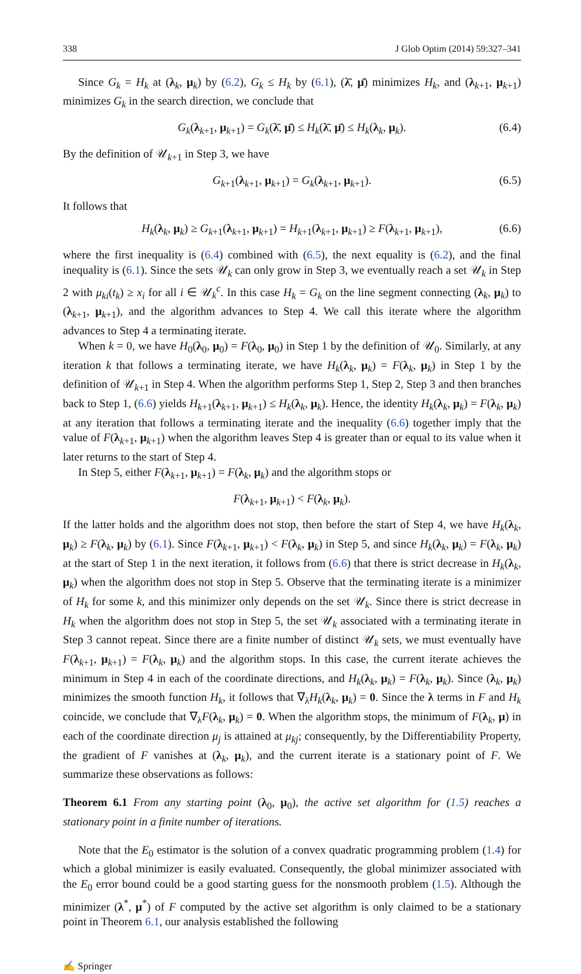338 J Glob Optim (2014) 59:327–341
Since G<sub>k</sub> = H<sub>k</sub> at (λ<sub>k</sub>, μ<sub>k</sub>) by (6.2), G<sub>k</sub> ≤ H<sub>k</sub> by (6.1), (λ̄, μ̄) minimizes H<sub>k</sub>, and (λ<sub>k+1</sub>, μ<sub>k+1</sub>) minimizes G<sub>k</sub> in the search direction, we conclude that
G<sub>k</sub>(λ<sub>k+1</sub>, μ<sub>k+1</sub>) = G<sub>k</sub>(λ̄, μ̄) ≤ H<sub>k</sub>(λ̄, μ̄) ≤ H<sub>k</sub>(λ<sub>k</sub>, μ<sub>k</sub>). (6.4)
By the definition of 𝒰<sub>k+1</sub> in Step 3, we have
G<sub>k+1</sub>(λ<sub>k+1</sub>, μ<sub>k+1</sub>) = G<sub>k</sub>(λ<sub>k+1</sub>, μ<sub>k+1</sub>). (6.5)
It follows that
H<sub>k</sub>(λ<sub>k</sub>, μ<sub>k</sub>) ≥ G<sub>k+1</sub>(λ<sub>k+1</sub>, μ<sub>k+1</sub>) = H<sub>k+1</sub>(λ<sub>k+1</sub>, μ<sub>k+1</sub>) ≥ F(λ<sub>k+1</sub>, μ<sub>k+1</sub>), (6.6)
where the first inequality is (6.4) combined with (6.5), the next equality is (6.2), and the final inequality is (6.1). Since the sets 𝒰<sub>k</sub> can only grow in Step 3, we eventually reach a set 𝒰<sub>k</sub> in Step 2 with μ<sub>ki</sub>(t<sub>k</sub>) ≥ x<sub>i</sub> for all i ∈ 𝒰<sub>k</sub><sup>c</sup>. In this case H<sub>k</sub> = G<sub>k</sub> on the line segment connecting (λ<sub>k</sub>, μ<sub>k</sub>) to (λ<sub>k+1</sub>, μ<sub>k+1</sub>), and the algorithm advances to Step 4. We call this iterate where the algorithm advances to Step 4 a terminating iterate.
When k = 0, we have H<sub>0</sub>(λ<sub>0</sub>, μ<sub>0</sub>) = F(λ<sub>0</sub>, μ<sub>0</sub>) in Step 1 by the definition of 𝒰<sub>0</sub>. Similarly, at any iteration k that follows a terminating iterate, we have H<sub>k</sub>(λ<sub>k</sub>, μ<sub>k</sub>) = F(λ<sub>k</sub>, μ<sub>k</sub>) in Step 1 by the definition of 𝒰<sub>k+1</sub> in Step 4. When the algorithm performs Step 1, Step 2, Step 3 and then branches back to Step 1, (6.6) yields H<sub>k+1</sub>(λ<sub>k+1</sub>, μ<sub>k+1</sub>) ≤ H<sub>k</sub>(λ<sub>k</sub>, μ<sub>k</sub>). Hence, the identity H<sub>k</sub>(λ<sub>k</sub>, μ<sub>k</sub>) = F(λ<sub>k</sub>, μ<sub>k</sub>) at any iteration that follows a terminating iterate and the inequality (6.6) together imply that the value of F(λ<sub>k+1</sub>, μ<sub>k+1</sub>) when the algorithm leaves Step 4 is greater than or equal to its value when it later returns to the start of Step 4.
In Step 5, either F(λ<sub>k+1</sub>, μ<sub>k+1</sub>) = F(λ<sub>k</sub>, μ<sub>k</sub>) and the algorithm stops or
F(λ<sub>k+1</sub>, μ<sub>k+1</sub>) < F(λ<sub>k</sub>, μ<sub>k</sub>).
If the latter holds and the algorithm does not stop, then before the start of Step 4, we have H<sub>k</sub>(λ<sub>k</sub>, μ<sub>k</sub>) ≥ F(λ<sub>k</sub>, μ<sub>k</sub>) by (6.1). Since F(λ<sub>k+1</sub>, μ<sub>k+1</sub>) < F(λ<sub>k</sub>, μ<sub>k</sub>) in Step 5, and since H<sub>k</sub>(λ<sub>k</sub>, μ<sub>k</sub>) = F(λ<sub>k</sub>, μ<sub>k</sub>) at the start of Step 1 in the next iteration, it follows from (6.6) that there is strict decrease in H<sub>k</sub>(λ<sub>k</sub>, μ<sub>k</sub>) when the algorithm does not stop in Step 5. Observe that the terminating iterate is a minimizer of H<sub>k</sub> for some k, and this minimizer only depends on the set 𝒰<sub>k</sub>. Since there is strict decrease in H<sub>k</sub> when the algorithm does not stop in Step 5, the set 𝒰<sub>k</sub> associated with a terminating iterate in Step 3 cannot repeat. Since there are a finite number of distinct 𝒰<sub>k</sub> sets, we must eventually have F(λ<sub>k+1</sub>, μ<sub>k+1</sub>) = F(λ<sub>k</sub>, μ<sub>k</sub>) and the algorithm stops. In this case, the current iterate achieves the minimum in Step 4 in each of the coordinate directions, and H<sub>k</sub>(λ<sub>k</sub>, μ<sub>k</sub>) = F(λ<sub>k</sub>, μ<sub>k</sub>). Since (λ<sub>k</sub>, μ<sub>k</sub>) minimizes the smooth function H<sub>k</sub>, it follows that ∇<sub>λ</sub>H<sub>k</sub>(λ<sub>k</sub>, μ<sub>k</sub>) = 0. Since the λ terms in F and H<sub>k</sub> coincide, we conclude that ∇<sub>λ</sub>F(λ<sub>k</sub>, μ<sub>k</sub>) = 0. When the algorithm stops, the minimum of F(λ<sub>k</sub>, μ) in each of the coordinate direction μ<sub>j</sub> is attained at μ<sub>kj</sub>; consequently, by the Differentiability Property, the gradient of F vanishes at (λ<sub>k</sub>, μ<sub>k</sub>), and the current iterate is a stationary point of F. We summarize these observations as follows:
Theorem 6.1 From any starting point (λ<sub>0</sub>, μ<sub>0</sub>), the active set algorithm for (1.5) reaches a stationary point in a finite number of iterations.
Note that the E<sub>0</sub> estimator is the solution of a convex quadratic programming problem (1.4) for which a global minimizer is easily evaluated. Consequently, the global minimizer associated with the E<sub>0</sub> error bound could be a good starting guess for the nonsmooth problem (1.5). Although the minimizer (λ<sup>*</sup>, μ<sup>*</sup>) of F computed by the active set algorithm is only claimed to be a stationary point in Theorem 6.1, our analysis established the following
✍ Springer